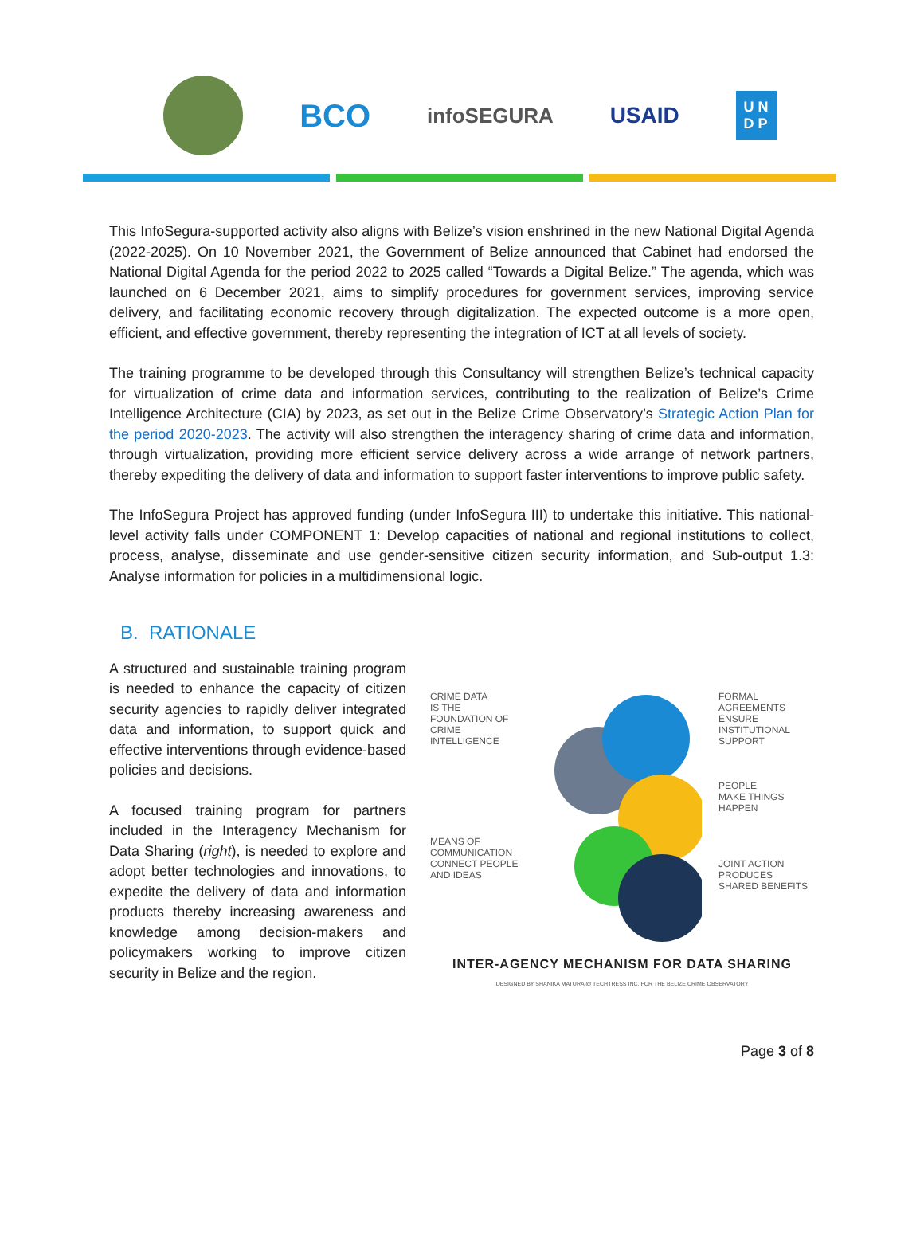BCO
infoSEGURA USAID
U N
D P
This InfoSegura-supported activity also aligns with Belize’s vision enshrined in the new National Digital Agenda (2022-2025). On 10 November 2021, the Government of Belize announced that Cabinet had endorsed the National Digital Agenda for the period 2022 to 2025 called “Towards a Digital Belize.” The agenda, which was launched on 6 December 2021, aims to simplify procedures for government services, improving service delivery, and facilitating economic recovery through digitalization. The expected outcome is a more open, efficient, and effective government, thereby representing the integration of ICT at all levels of society.
The training programme to be developed through this Consultancy will strengthen Belize’s technical capacity for virtualization of crime data and information services, contributing to the realization of Belize’s Crime Intelligence Architecture (CIA) by 2023, as set out in the Belize Crime Observatory’s Strategic Action Plan for the period 2020-2023. The activity will also strengthen the interagency sharing of crime data and information, through virtualization, providing more efficient service delivery across a wide arrange of network partners, thereby expediting the delivery of data and information to support faster interventions to improve public safety.
The InfoSegura Project has approved funding (under InfoSegura III) to undertake this initiative. This national-level activity falls under COMPONENT 1: Develop capacities of national and regional institutions to collect, process, analyse, disseminate and use gender-sensitive citizen security information, and Sub-output 1.3: Analyse information for policies in a multidimensional logic.
B. RATIONALE
A structured and sustainable training program is needed to enhance the capacity of citizen security agencies to rapidly deliver integrated data and information, to support quick and effective interventions through evidence-based policies and decisions.
A focused training program for partners included in the Interagency Mechanism for Data Sharing (right), is needed to explore and adopt better technologies and innovations, to expedite the delivery of data and information products thereby increasing awareness and knowledge among decision-makers and policymakers working to improve citizen security in Belize and the region.
CRIME DATA
IS THE FOUNDATION OF CRIME INTELLIGENCE
MEANS OF COMMUNICATION
CONNECT PEOPLE AND IDEAS
FORMAL AGREEMENTS
ENSURE INSTITUTIONAL SUPPORT
PEOPLE
MAKE THINGS HAPPEN
JOINT ACTION
PRODUCES SHARED BENEFITS
INTER-AGENCY MECHANISM FOR DATA SHARING
DESIGNED BY SHANIKA MATURA @ TECHTRESS INC. FOR THE BELIZE CRIME OBSERVATORY
Page 3 of 8